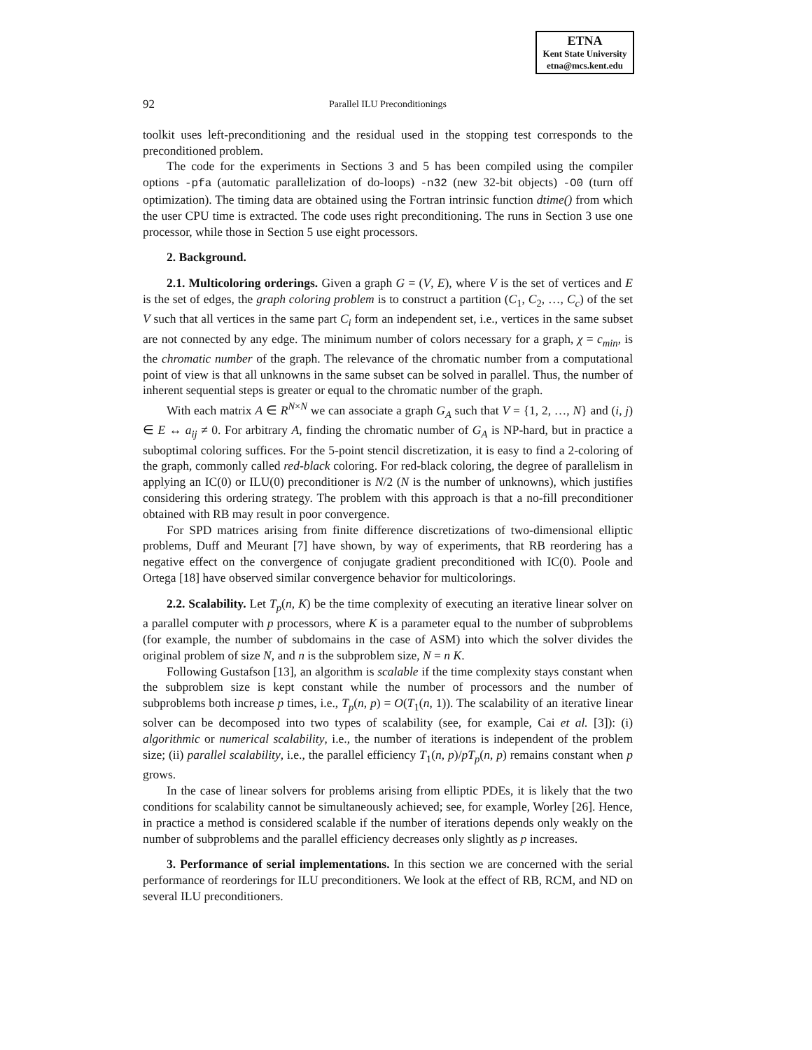ETNA
Kent State University
etna@mcs.kent.edu
92 Parallel ILU Preconditionings
toolkit uses left-preconditioning and the residual used in the stopping test corresponds to the preconditioned problem.
The code for the experiments in Sections 3 and 5 has been compiled using the compiler options -pfa (automatic parallelization of do-loops) -n32 (new 32-bit objects) -O0 (turn off optimization). The timing data are obtained using the Fortran intrinsic function dtime() from which the user CPU time is extracted. The code uses right preconditioning. The runs in Section 3 use one processor, while those in Section 5 use eight processors.
2. Background.
2.1. Multicoloring orderings. Given a graph G = (V, E), where V is the set of vertices and E is the set of edges, the graph coloring problem is to construct a partition (C<sub>1</sub>, C<sub>2</sub>, …, C<sub>c</sub>) of the set V such that all vertices in the same part C<sub>i</sub> form an independent set, i.e., vertices in the same subset are not connected by any edge. The minimum number of colors necessary for a graph, χ = c<sub>min</sub>, is the chromatic number of the graph. The relevance of the chromatic number from a computational point of view is that all unknowns in the same subset can be solved in parallel. Thus, the number of inherent sequential steps is greater or equal to the chromatic number of the graph.
With each matrix A ∈ R<sup>N×N</sup> we can associate a graph G<sub>A</sub> such that V = {1, 2, …, N} and (i, j) ∈ E ↔ a<sub>ij</sub> ≠ 0. For arbitrary A, finding the chromatic number of G<sub>A</sub> is NP-hard, but in practice a suboptimal coloring suffices. For the 5-point stencil discretization, it is easy to find a 2-coloring of the graph, commonly called red-black coloring. For red-black coloring, the degree of parallelism in applying an IC(0) or ILU(0) preconditioner is N/2 (N is the number of unknowns), which justifies considering this ordering strategy. The problem with this approach is that a no-fill preconditioner obtained with RB may result in poor convergence.
For SPD matrices arising from finite difference discretizations of two-dimensional elliptic problems, Duff and Meurant [7] have shown, by way of experiments, that RB reordering has a negative effect on the convergence of conjugate gradient preconditioned with IC(0). Poole and Ortega [18] have observed similar convergence behavior for multicolorings.
2.2. Scalability. Let T<sub>p</sub>(n, K) be the time complexity of executing an iterative linear solver on a parallel computer with p processors, where K is a parameter equal to the number of subproblems (for example, the number of subdomains in the case of ASM) into which the solver divides the original problem of size N, and n is the subproblem size, N = n K.
Following Gustafson [13], an algorithm is scalable if the time complexity stays constant when the subproblem size is kept constant while the number of processors and the number of subproblems both increase p times, i.e., T<sub>p</sub>(n, p) = O(T<sub>1</sub>(n, 1)). The scalability of an iterative linear solver can be decomposed into two types of scalability (see, for example, Cai et al. [3]): (i) algorithmic or numerical scalability, i.e., the number of iterations is independent of the problem size; (ii) parallel scalability, i.e., the parallel efficiency T<sub>1</sub>(n, p)/pT<sub>p</sub>(n, p) remains constant when p grows.
In the case of linear solvers for problems arising from elliptic PDEs, it is likely that the two conditions for scalability cannot be simultaneously achieved; see, for example, Worley [26]. Hence, in practice a method is considered scalable if the number of iterations depends only weakly on the number of subproblems and the parallel efficiency decreases only slightly as p increases.
3. Performance of serial implementations. In this section we are concerned with the serial performance of reorderings for ILU preconditioners. We look at the effect of RB, RCM, and ND on several ILU preconditioners.